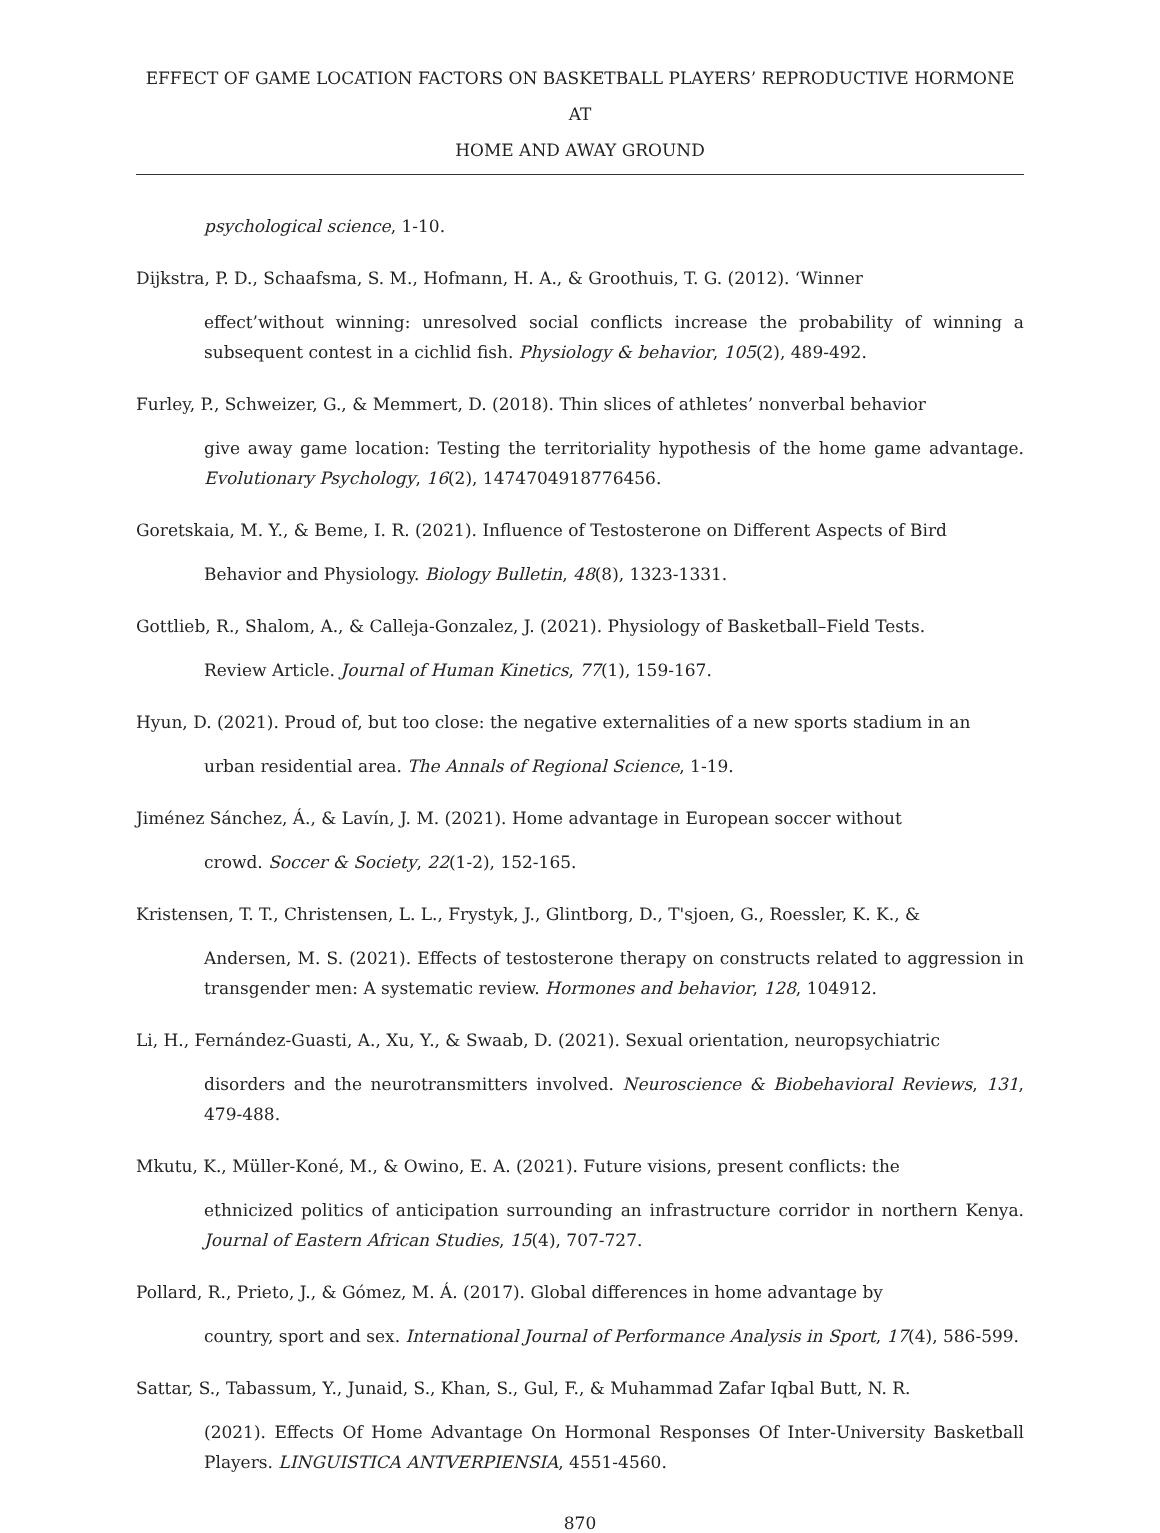EFFECT OF GAME LOCATION FACTORS ON BASKETBALL PLAYERS’ REPRODUCTIVE HORMONE AT
HOME AND AWAY GROUND
psychological science, 1-10.
Dijkstra, P. D., Schaafsma, S. M., Hofmann, H. A., & Groothuis, T. G. (2012). ‘Winner
effect’without winning: unresolved social conflicts increase the probability of winning a subsequent contest in a cichlid fish. Physiology & behavior, 105(2), 489-492.
Furley, P., Schweizer, G., & Memmert, D. (2018). Thin slices of athletes’ nonverbal behavior
give away game location: Testing the territoriality hypothesis of the home game advantage. Evolutionary Psychology, 16(2), 1474704918776456.
Goretskaia, M. Y., & Beme, I. R. (2021). Influence of Testosterone on Different Aspects of Bird
Behavior and Physiology. Biology Bulletin, 48(8), 1323-1331.
Gottlieb, R., Shalom, A., & Calleja-Gonzalez, J. (2021). Physiology of Basketball–Field Tests.
Review Article. Journal of Human Kinetics, 77(1), 159-167.
Hyun, D. (2021). Proud of, but too close: the negative externalities of a new sports stadium in an
urban residential area. The Annals of Regional Science, 1-19.
Jiménez Sánchez, Á., & Lavín, J. M. (2021). Home advantage in European soccer without
crowd. Soccer & Society, 22(1-2), 152-165.
Kristensen, T. T., Christensen, L. L., Frystyk, J., Glintborg, D., T'sjoen, G., Roessler, K. K., &
Andersen, M. S. (2021). Effects of testosterone therapy on constructs related to aggression in transgender men: A systematic review. Hormones and behavior, 128, 104912.
Li, H., Fernández-Guasti, A., Xu, Y., & Swaab, D. (2021). Sexual orientation, neuropsychiatric
disorders and the neurotransmitters involved. Neuroscience & Biobehavioral Reviews, 131, 479-488.
Mkutu, K., Müller-Koné, M., & Owino, E. A. (2021). Future visions, present conflicts: the
ethnicized politics of anticipation surrounding an infrastructure corridor in northern Kenya. Journal of Eastern African Studies, 15(4), 707-727.
Pollard, R., Prieto, J., & Gómez, M. Á. (2017). Global differences in home advantage by
country, sport and sex. International Journal of Performance Analysis in Sport, 17(4), 586-599.
Sattar, S., Tabassum, Y., Junaid, S., Khan, S., Gul, F., & Muhammad Zafar Iqbal Butt, N. R.
(2021). Effects Of Home Advantage On Hormonal Responses Of Inter-University Basketball Players. LINGUISTICA ANTVERPIENSIA, 4551-4560.
870